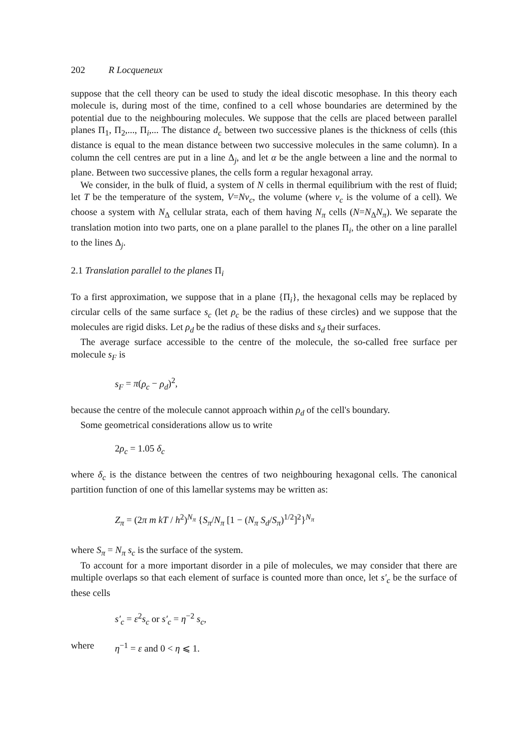202 R Locqueneux
suppose that the cell theory can be used to study the ideal discotic mesophase. In this theory each molecule is, during most of the time, confined to a cell whose boundaries are determined by the potential due to the neighbouring molecules. We suppose that the cells are placed between parallel planes Π<sub>1</sub>, Π<sub>2</sub>,..., Π<sub>i</sub>,... The distance d<sub>c</sub> between two successive planes is the thickness of cells (this distance is equal to the mean distance between two successive molecules in the same column). In a column the cell centres are put in a line Δ<sub>j</sub>, and let α be the angle between a line and the normal to plane. Between two successive planes, the cells form a regular hexagonal array.
We consider, in the bulk of fluid, a system of N cells in thermal equilibrium with the rest of fluid; let T be the temperature of the system, V=Nv<sub>c</sub>, the volume (where v<sub>c</sub> is the volume of a cell). We choose a system with N<sub>Δ</sub> cellular strata, each of them having N<sub>π</sub> cells (N=N<sub>Δ</sub>N<sub>π</sub>). We separate the translation motion into two parts, one on a plane parallel to the planes Π<sub>i</sub>, the other on a line parallel to the lines Δ<sub>j</sub>.
2.1 Translation parallel to the planes Π<sub>i</sub>
To a first approximation, we suppose that in a plane {Π<sub>i</sub>}, the hexagonal cells may be replaced by circular cells of the same surface s<sub>c</sub> (let ρ<sub>c</sub> be the radius of these circles) and we suppose that the molecules are rigid disks. Let ρ<sub>d</sub> be the radius of these disks and s<sub>d</sub> their surfaces.
The average surface accessible to the centre of the molecule, the so-called free surface per molecule s<sub>F</sub> is
s<sub>F</sub> = π(ρ<sub>c</sub> − ρ<sub>d</sub>)<sup>2</sup>,
because the centre of the molecule cannot approach within ρ<sub>d</sub> of the cell's boundary.
Some geometrical considerations allow us to write
2ρ<sub>c</sub> = 1.05 δ<sub>c</sub>
where δ<sub>c</sub> is the distance between the centres of two neighbouring hexagonal cells. The canonical partition function of one of this lamellar systems may be written as:
Z<sub>π</sub> = (2π m kT / h<sup>2</sup>)<sup>N<sub>π</sub></sup> {S<sub>π</sub>/N<sub>π</sub> [1 − (N<sub>π</sub> S<sub>d</sub>/S<sub>π</sub>)<sup>1/2</sup>]<sup>2</sup>}<sup>N<sub>π</sub></sup>
where S<sub>π</sub> = N<sub>π</sub> s<sub>c</sub> is the surface of the system.
To account for a more important disorder in a pile of molecules, we may consider that there are multiple overlaps so that each element of surface is counted more than once, let s′<sub>c</sub> be the surface of these cells
s′<sub>c</sub> = ε<sup>2</sup>s<sub>c</sub> or s′<sub>c</sub> = η<sup>−2</sup> s<sub>c</sub>,
where η<sup>−1</sup> = ε and 0 < η ⩽ 1.